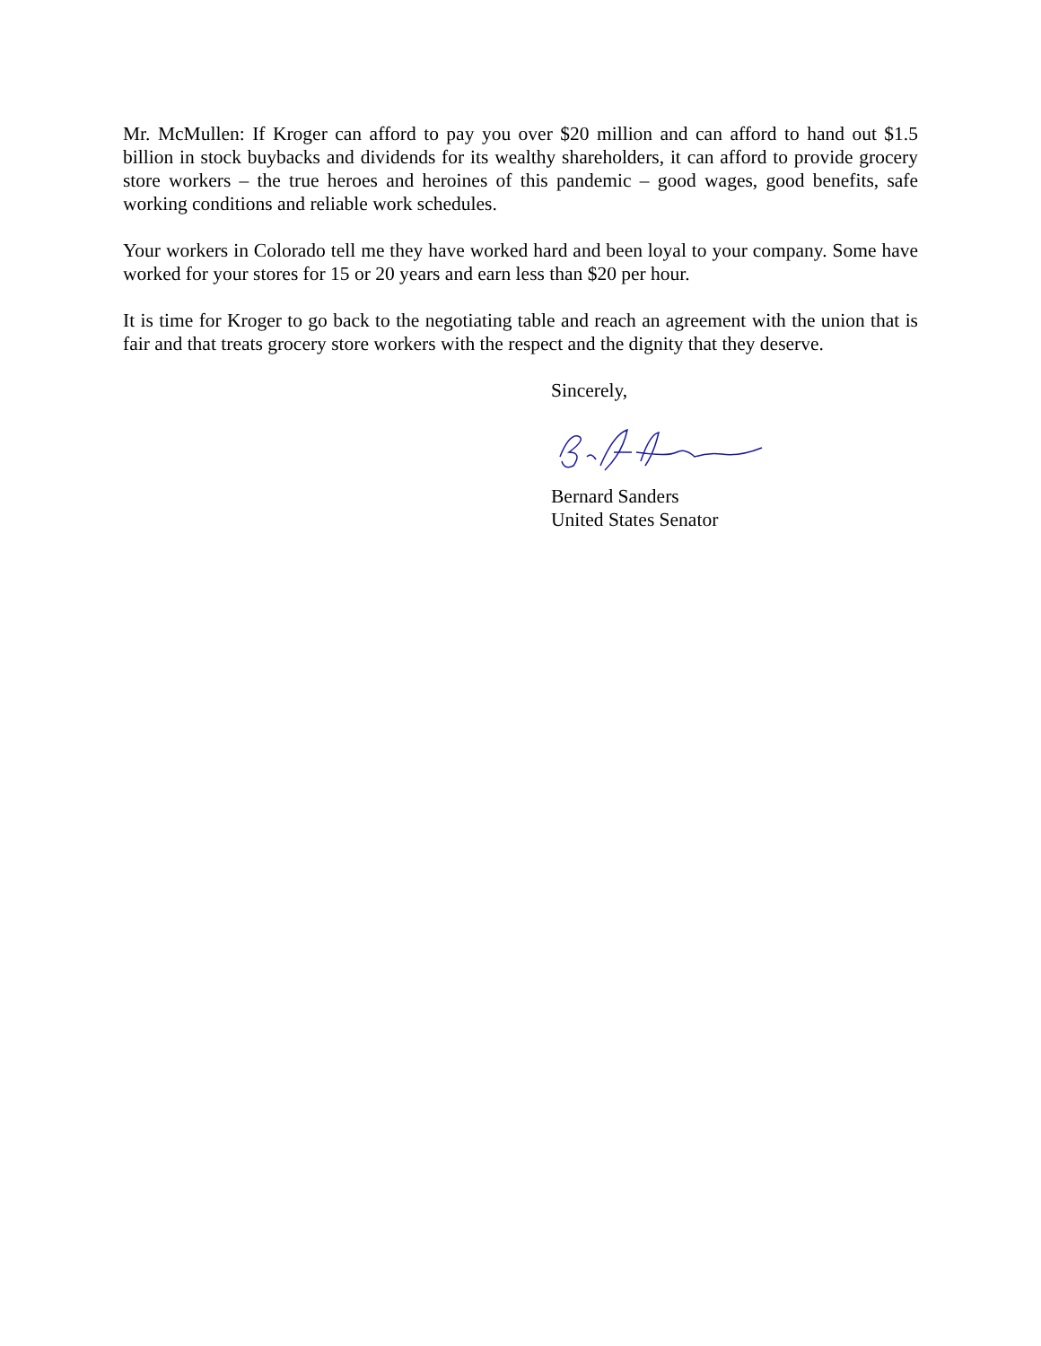Mr. McMullen: If Kroger can afford to pay you over $20 million and can afford to hand out $1.5 billion in stock buybacks and dividends for its wealthy shareholders, it can afford to provide grocery store workers – the true heroes and heroines of this pandemic – good wages, good benefits, safe working conditions and reliable work schedules.
Your workers in Colorado tell me they have worked hard and been loyal to your company. Some have worked for your stores for 15 or 20 years and earn less than $20 per hour.
It is time for Kroger to go back to the negotiating table and reach an agreement with the union that is fair and that treats grocery store workers with the respect and the dignity that they deserve.
Sincerely,
Bernard Sanders
United States Senator